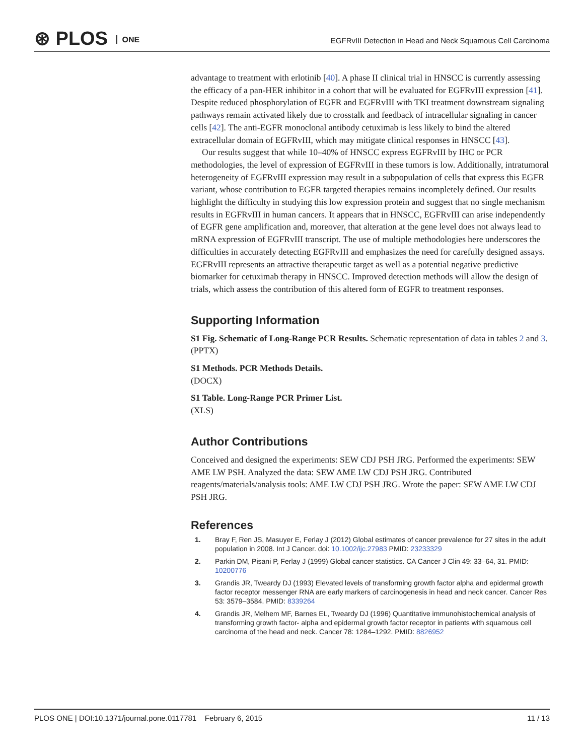⊛ PLOS ONE
EGFRvIII Detection in Head and Neck Squamous Cell Carcinoma
advantage to treatment with erlotinib [40]. A phase II clinical trial in HNSCC is currently assessing the efficacy of a pan-HER inhibitor in a cohort that will be evaluated for EGFRvIII expression [41]. Despite reduced phosphorylation of EGFR and EGFRvIII with TKI treatment downstream signaling pathways remain activated likely due to crosstalk and feedback of intracellular signaling in cancer cells [42]. The anti-EGFR monoclonal antibody cetuximab is less likely to bind the altered extracellular domain of EGFRvIII, which may mitigate clinical responses in HNSCC [43].
Our results suggest that while 10–40% of HNSCC express EGFRvIII by IHC or PCR methodologies, the level of expression of EGFRvIII in these tumors is low. Additionally, intratumoral heterogeneity of EGFRvIII expression may result in a subpopulation of cells that express this EGFR variant, whose contribution to EGFR targeted therapies remains incompletely defined. Our results highlight the difficulty in studying this low expression protein and suggest that no single mechanism results in EGFRvIII in human cancers. It appears that in HNSCC, EGFRvIII can arise independently of EGFR gene amplification and, moreover, that alteration at the gene level does not always lead to mRNA expression of EGFRvIII transcript. The use of multiple methodologies here underscores the difficulties in accurately detecting EGFRvIII and emphasizes the need for carefully designed assays. EGFRvIII represents an attractive therapeutic target as well as a potential negative predictive biomarker for cetuximab therapy in HNSCC. Improved detection methods will allow the design of trials, which assess the contribution of this altered form of EGFR to treatment responses.
Supporting Information
S1 Fig. Schematic of Long-Range PCR Results. Schematic representation of data in tables 2 and 3.
(PPTX)
S1 Methods. PCR Methods Details.
(DOCX)
S1 Table. Long-Range PCR Primer List.
(XLS)
Author Contributions
Conceived and designed the experiments: SEW CDJ PSH JRG. Performed the experiments: SEW AME LW PSH. Analyzed the data: SEW AME LW CDJ PSH JRG. Contributed reagents/materials/analysis tools: AME LW CDJ PSH JRG. Wrote the paper: SEW AME LW CDJ PSH JRG.
References
1. Bray F, Ren JS, Masuyer E, Ferlay J (2012) Global estimates of cancer prevalence for 27 sites in the adult population in 2008. Int J Cancer. doi: 10.1002/ijc.27983 PMID: 23233329
2. Parkin DM, Pisani P, Ferlay J (1999) Global cancer statistics. CA Cancer J Clin 49: 33–64, 31. PMID: 10200776
3. Grandis JR, Tweardy DJ (1993) Elevated levels of transforming growth factor alpha and epidermal growth factor receptor messenger RNA are early markers of carcinogenesis in head and neck cancer. Cancer Res 53: 3579–3584. PMID: 8339264
4. Grandis JR, Melhem MF, Barnes EL, Tweardy DJ (1996) Quantitative immunohistochemical analysis of transforming growth factor- alpha and epidermal growth factor receptor in patients with squamous cell carcinoma of the head and neck. Cancer 78: 1284–1292. PMID: 8826952
PLOS ONE | DOI:10.1371/journal.pone.0117781 February 6, 2015 11 / 13